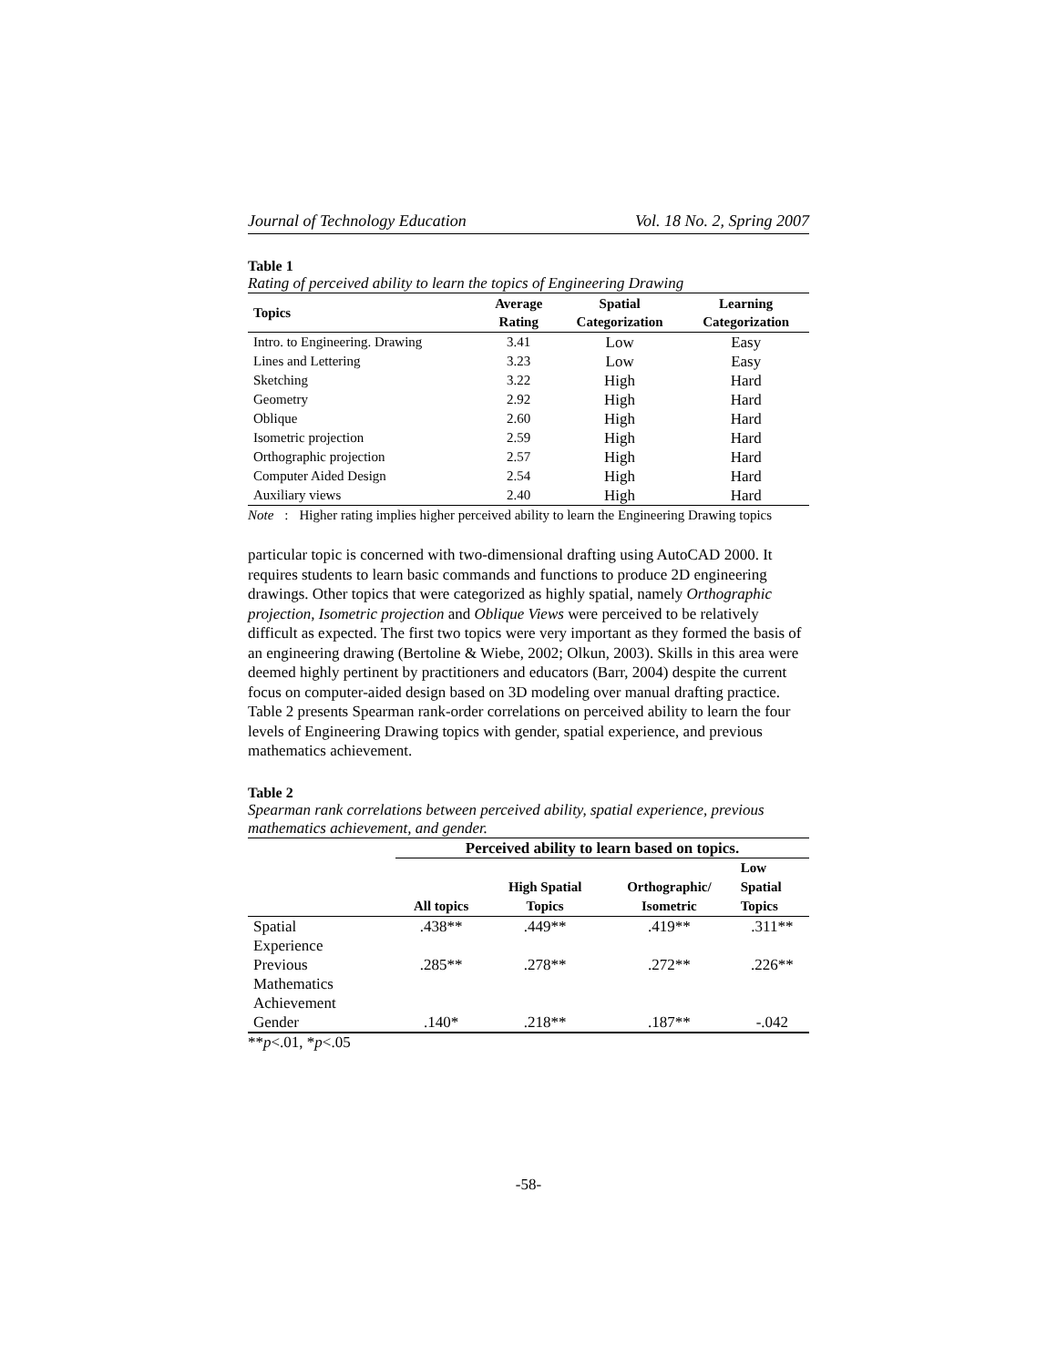Journal of Technology Education Vol. 18 No. 2, Spring 2007
Table 1
Rating of perceived ability to learn the topics of Engineering Drawing
| Topics | Average Rating | Spatial Categorization | Learning Categorization |
| --- | --- | --- | --- |
| Intro. to Engineering. Drawing | 3.41 | Low | Easy |
| Lines and Lettering | 3.23 | Low | Easy |
| Sketching | 3.22 | High | Hard |
| Geometry | 2.92 | High | Hard |
| Oblique | 2.60 | High | Hard |
| Isometric projection | 2.59 | High | Hard |
| Orthographic projection | 2.57 | High | Hard |
| Computer Aided Design | 2.54 | High | Hard |
| Auxiliary views | 2.40 | High | Hard |
Note: Higher rating implies higher perceived ability to learn the Engineering Drawing topics
particular topic is concerned with two-dimensional drafting using AutoCAD 2000. It requires students to learn basic commands and functions to produce 2D engineering drawings. Other topics that were categorized as highly spatial, namely Orthographic projection, Isometric projection and Oblique Views were perceived to be relatively difficult as expected. The first two topics were very important as they formed the basis of an engineering drawing (Bertoline & Wiebe, 2002; Olkun, 2003). Skills in this area were deemed highly pertinent by practitioners and educators (Barr, 2004) despite the current focus on computer-aided design based on 3D modeling over manual drafting practice. Table 2 presents Spearman rank-order correlations on perceived ability to learn the four levels of Engineering Drawing topics with gender, spatial experience, and previous mathematics achievement.
Table 2
Spearman rank correlations between perceived ability, spatial experience, previous mathematics achievement, and gender.
| | Perceived ability to learn based on topics. | | | |
| --- | --- | --- | --- | --- |
| | All topics | High Spatial Topics | Orthographic/ Isometric | Low Spatial Topics |
| Spatial Experience | .438** | .449** | .419** | .311** |
| Previous Mathematics Achievement | .285** | .278** | .272** | .226** |
| Gender | .140* | .218** | .187** | -.042 |
**p<.01, *p<.05
-58-